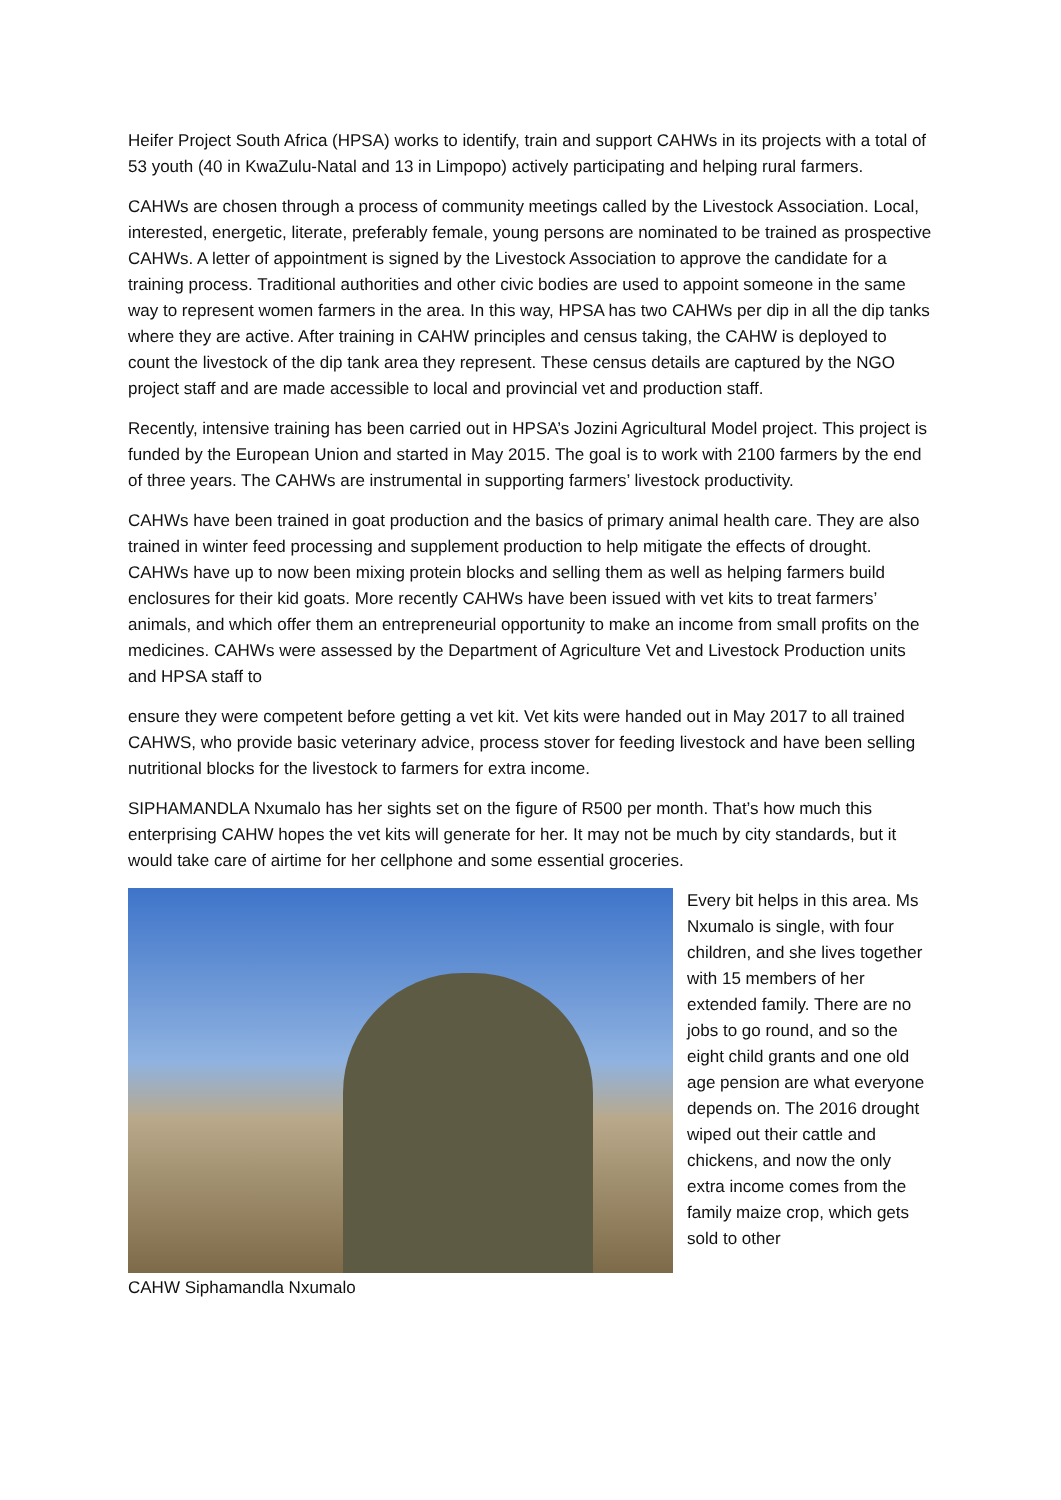Heifer Project South Africa (HPSA) works to identify, train and support CAHWs in its projects with a total of 53 youth (40 in KwaZulu-Natal and 13 in Limpopo) actively participating and helping rural farmers.
CAHWs are chosen through a process of community meetings called by the Livestock Association. Local, interested, energetic, literate, preferably female, young persons are nominated to be trained as prospective CAHWs. A letter of appointment is signed by the Livestock Association to approve the candidate for a training process. Traditional authorities and other civic bodies are used to appoint someone in the same way to represent women farmers in the area. In this way, HPSA has two CAHWs per dip in all the dip tanks where they are active. After training in CAHW principles and census taking, the CAHW is deployed to count the livestock of the dip tank area they represent. These census details are captured by the NGO project staff and are made accessible to local and provincial vet and production staff.
Recently, intensive training has been carried out in HPSA’s Jozini Agricultural Model project. This project is funded by the European Union and started in May 2015. The goal is to work with 2100 farmers by the end of three years. The CAHWs are instrumental in supporting farmers’ livestock productivity.
CAHWs have been trained in goat production and the basics of primary animal health care. They are also trained in winter feed processing and supplement production to help mitigate the effects of drought. CAHWs have up to now been mixing protein blocks and selling them as well as helping farmers build enclosures for their kid goats. More recently CAHWs have been issued with vet kits to treat farmers’ animals, and which offer them an entrepreneurial opportunity to make an income from small profits on the medicines. CAHWs were assessed by the Department of Agriculture Vet and Livestock Production units and HPSA staff to
ensure they were competent before getting a vet kit. Vet kits were handed out in May 2017 to all trained CAHWS, who provide basic veterinary advice, process stover for feeding livestock and have been selling nutritional blocks for the livestock to farmers for extra income.
SIPHAMANDLA Nxumalo has her sights set on the figure of R500 per month. That’s how much this enterprising CAHW hopes the vet kits will generate for her. It may not be much by city standards, but it would take care of airtime for her cellphone and some essential groceries.
CAHW Siphamandla Nxumalo Every bit helps in this area. Ms Nxumalo is single, with four children, and she lives together with 15 members of her extended family. There are no jobs to go round, and so the eight child grants and one old age pension are what everyone depends on. The 2016 drought wiped out their cattle and chickens, and now the only extra income comes from the family maize crop, which gets sold to other